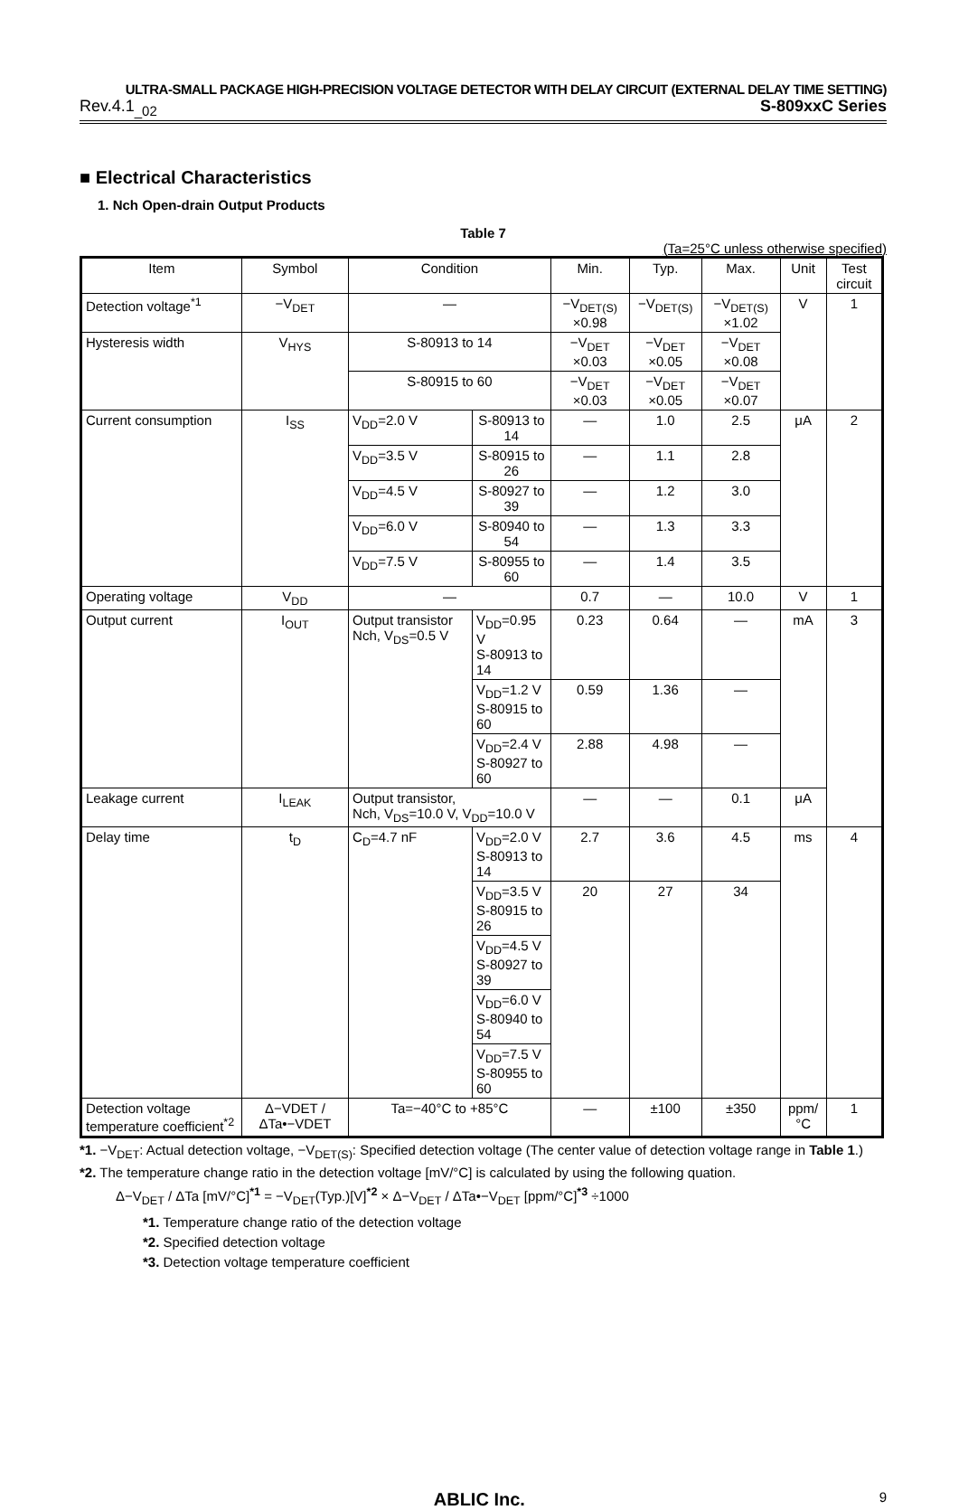ULTRA-SMALL PACKAGE HIGH-PRECISION VOLTAGE DETECTOR WITH DELAY CIRCUIT (EXTERNAL DELAY TIME SETTING)
Rev.4.1<sub>_02</sub> S-809xxC Series
■ Electrical Characteristics
1. Nch Open-drain Output Products
Table 7
(Ta=25°C unless otherwise specified)
| Item | Symbol | Condition | | Min. | Typ. | Max. | Unit | Test circuit |
| --- | --- | --- | --- | --- | --- | --- | --- | --- |
| Detection voltage<sup>*1</sup> | −V<sub>DET</sub> | — | | −V<sub>DET(S)</sub> ×0.98 | −V<sub>DET(S)</sub> | −V<sub>DET(S)</sub> ×1.02 | V | 1 |
| Hysteresis width | V<sub>HYS</sub> | S-80913 to 14 | | −V<sub>DET</sub> ×0.03 | −V<sub>DET</sub> ×0.05 | −V<sub>DET</sub> ×0.08 | | |
| | | S-80915 to 60 | | −V<sub>DET</sub> ×0.03 | −V<sub>DET</sub> ×0.05 | −V<sub>DET</sub> ×0.07 | | |
| Current consumption | I<sub>SS</sub> | V<sub>DD</sub>=2.0 V | S-80913 to 14 | — | 1.0 | 2.5 | μA | 2 |
| | | V<sub>DD</sub>=3.5 V | S-80915 to 26 | — | 1.1 | 2.8 | | |
| | | V<sub>DD</sub>=4.5 V | S-80927 to 39 | — | 1.2 | 3.0 | | |
| | | V<sub>DD</sub>=6.0 V | S-80940 to 54 | — | 1.3 | 3.3 | | |
| | | V<sub>DD</sub>=7.5 V | S-80955 to 60 | — | 1.4 | 3.5 | | |
| Operating voltage | V<sub>DD</sub> | — | | 0.7 | — | 10.0 | V | 1 |
| Output current | I<sub>OUT</sub> | Output transistor Nch, V<sub>DS</sub>=0.5 V | V<sub>DD</sub>=0.95 V S-80913 to 14 | 0.23 | 0.64 | — | mA | 3 |
| | | | V<sub>DD</sub>=1.2 V S-80915 to 60 | 0.59 | 1.36 | — | | |
| | | | V<sub>DD</sub>=2.4 V S-80927 to 60 | 2.88 | 4.98 | — | | |
| Leakage current | I<sub>LEAK</sub> | Output transistor, Nch, V<sub>DS</sub>=10.0 V, V<sub>DD</sub>=10.0 V | | — | — | 0.1 | μA | |
| Delay time | t<sub>D</sub> | C<sub>D</sub>=4.7 nF | V<sub>DD</sub>=2.0 V S-80913 to 14 | 2.7 | 3.6 | 4.5 | ms | 4 |
| | | | V<sub>DD</sub>=3.5 V S-80915 to 26 | 20 | 27 | 34 | | |
| | | | V<sub>DD</sub>=4.5 V S-80927 to 39 | | | | | |
| | | | V<sub>DD</sub>=6.0 V S-80940 to 54 | | | | | |
| | | | V<sub>DD</sub>=7.5 V S-80955 to 60 | | | | | |
| Detection voltage temperature coefficient<sup>*2</sup> | Δ−VDET / ΔTa•−VDET | Ta=−40°C to +85°C | | — | ±100 | ±350 | ppm/ °C | 1 |
*1. −V<sub>DET</sub>: Actual detection voltage, −V<sub>DET(S)</sub>: Specified detection voltage (The center value of detection voltage range in Table 1.)
*2. The temperature change ratio in the detection voltage [mV/°C] is calculated by using the following quation.
Δ−V<sub>DET</sub> / ΔTa [mV/°C]<sup>*1</sup> = −V<sub>DET</sub>(Typ.)[V]<sup>*2</sup> × Δ−V<sub>DET</sub> / ΔTa•−V<sub>DET</sub> [ppm/°C]<sup>*3</sup> ÷1000
*1. Temperature change ratio of the detection voltage
*2. Specified detection voltage
*3. Detection voltage temperature coefficient
ABLIC Inc. 9